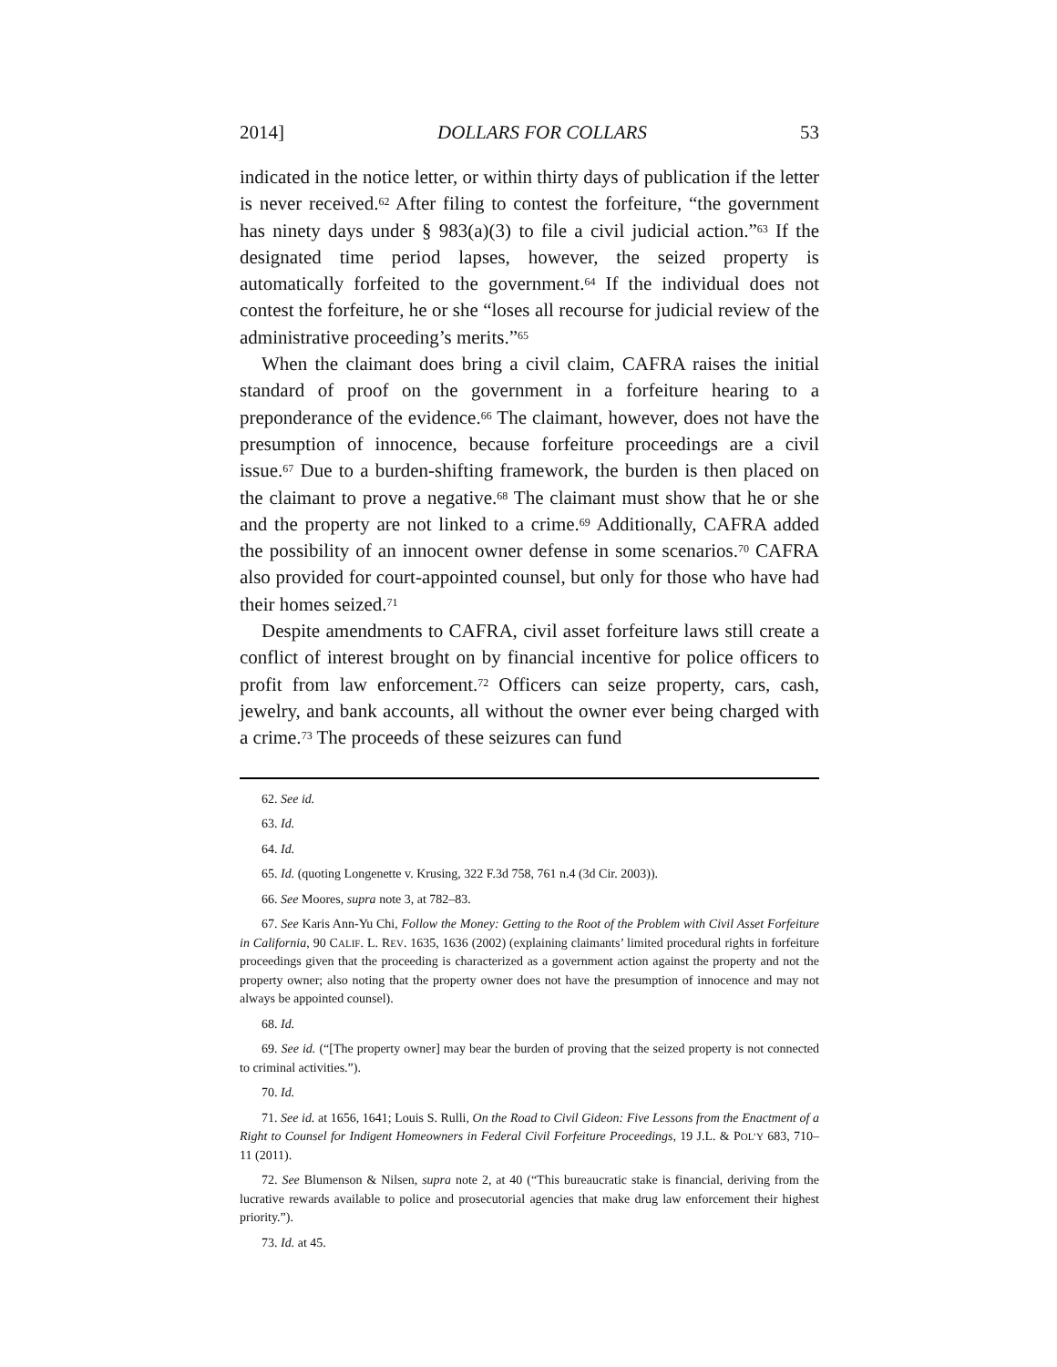2014] DOLLARS FOR COLLARS 53
indicated in the notice letter, or within thirty days of publication if the letter is never received.<sup>62</sup> After filing to contest the forfeiture, “the government has ninety days under § 983(a)(3) to file a civil judicial action.”<sup>63</sup> If the designated time period lapses, however, the seized property is automatically forfeited to the government.<sup>64</sup> If the individual does not contest the forfeiture, he or she “loses all recourse for judicial review of the administrative proceeding’s merits.”<sup>65</sup>
When the claimant does bring a civil claim, CAFRA raises the initial standard of proof on the government in a forfeiture hearing to a preponderance of the evidence.<sup>66</sup> The claimant, however, does not have the presumption of innocence, because forfeiture proceedings are a civil issue.<sup>67</sup> Due to a burden-shifting framework, the burden is then placed on the claimant to prove a negative.<sup>68</sup> The claimant must show that he or she and the property are not linked to a crime.<sup>69</sup> Additionally, CAFRA added the possibility of an innocent owner defense in some scenarios.<sup>70</sup> CAFRA also provided for court-appointed counsel, but only for those who have had their homes seized.<sup>71</sup>
Despite amendments to CAFRA, civil asset forfeiture laws still create a conflict of interest brought on by financial incentive for police officers to profit from law enforcement.<sup>72</sup> Officers can seize property, cars, cash, jewelry, and bank accounts, all without the owner ever being charged with a crime.<sup>73</sup> The proceeds of these seizures can fund
62. See id.
63. Id.
64. Id.
65. Id. (quoting Longenette v. Krusing, 322 F.3d 758, 761 n.4 (3d Cir. 2003)).
66. See Moores, supra note 3, at 782–83.
67. See Karis Ann-Yu Chi, Follow the Money: Getting to the Root of the Problem with Civil Asset Forfeiture in California, 90 CALIF. L. REV. 1635, 1636 (2002) (explaining claimants’ limited procedural rights in forfeiture proceedings given that the proceeding is characterized as a government action against the property and not the property owner; also noting that the property owner does not have the presumption of innocence and may not always be appointed counsel).
68. Id.
69. See id. (“[The property owner] may bear the burden of proving that the seized property is not connected to criminal activities.”).
70. Id.
71. See id. at 1656, 1641; Louis S. Rulli, On the Road to Civil Gideon: Five Lessons from the Enactment of a Right to Counsel for Indigent Homeowners in Federal Civil Forfeiture Proceedings, 19 J.L. & POL’Y 683, 710–11 (2011).
72. See Blumenson & Nilsen, supra note 2, at 40 (“This bureaucratic stake is financial, deriving from the lucrative rewards available to police and prosecutorial agencies that make drug law enforcement their highest priority.”).
73. Id. at 45.